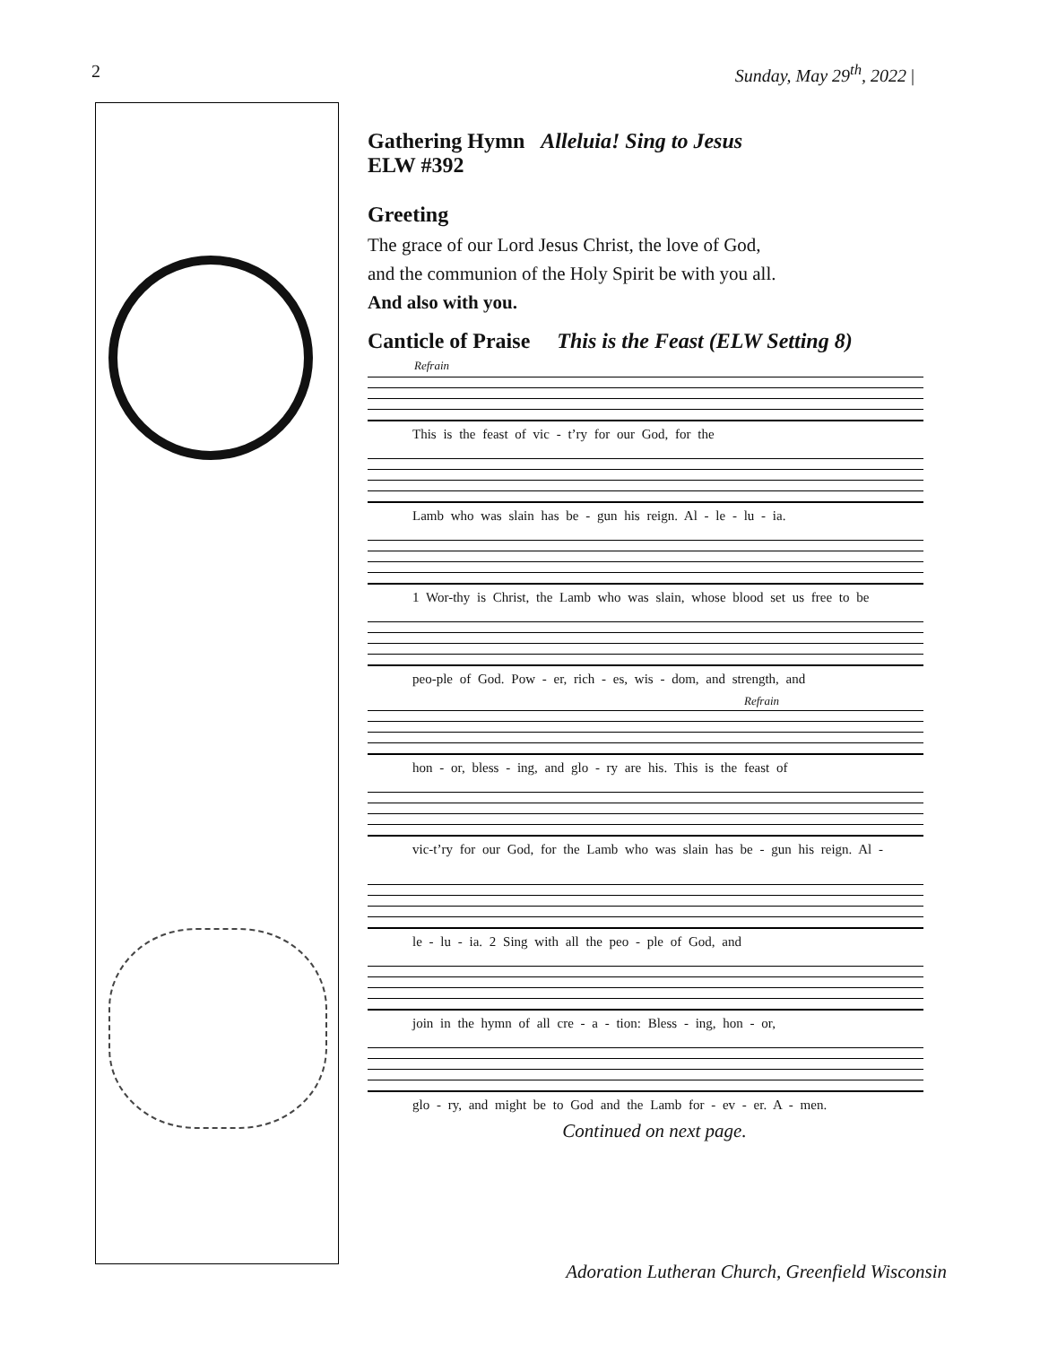2 Sunday, May 29<sup>th</sup>, 2022 |
Gathering Hymn Alleluia! Sing to Jesus
ELW #392
Greeting
The grace of our Lord Jesus Christ, the love of God,
and the communion of the Holy Spirit be with you all.
And also with you.
Canticle of Praise This is the Feast (ELW Setting 8)
Refrain
This is the feast of vic - t’ry for our God, for the
Lamb who was slain has be - gun his reign. Al - le - lu - ia.
1 Wor-thy is Christ, the Lamb who was slain, whose blood set us free to be
peo-ple of God. Pow - er, rich - es, wis - dom, and strength, and
Refrain
hon - or, bless - ing, and glo - ry are his. This is the feast of
vic-t’ry for our God, for the Lamb who was slain has be - gun his reign. Al -
le - lu - ia. 2 Sing with all the peo - ple of God, and
join in the hymn of all cre - a - tion: Bless - ing, hon - or,
glo - ry, and might be to God and the Lamb for - ev - er. A - men.
Continued on next page.
Adoration Lutheran Church, Greenfield Wisconsin